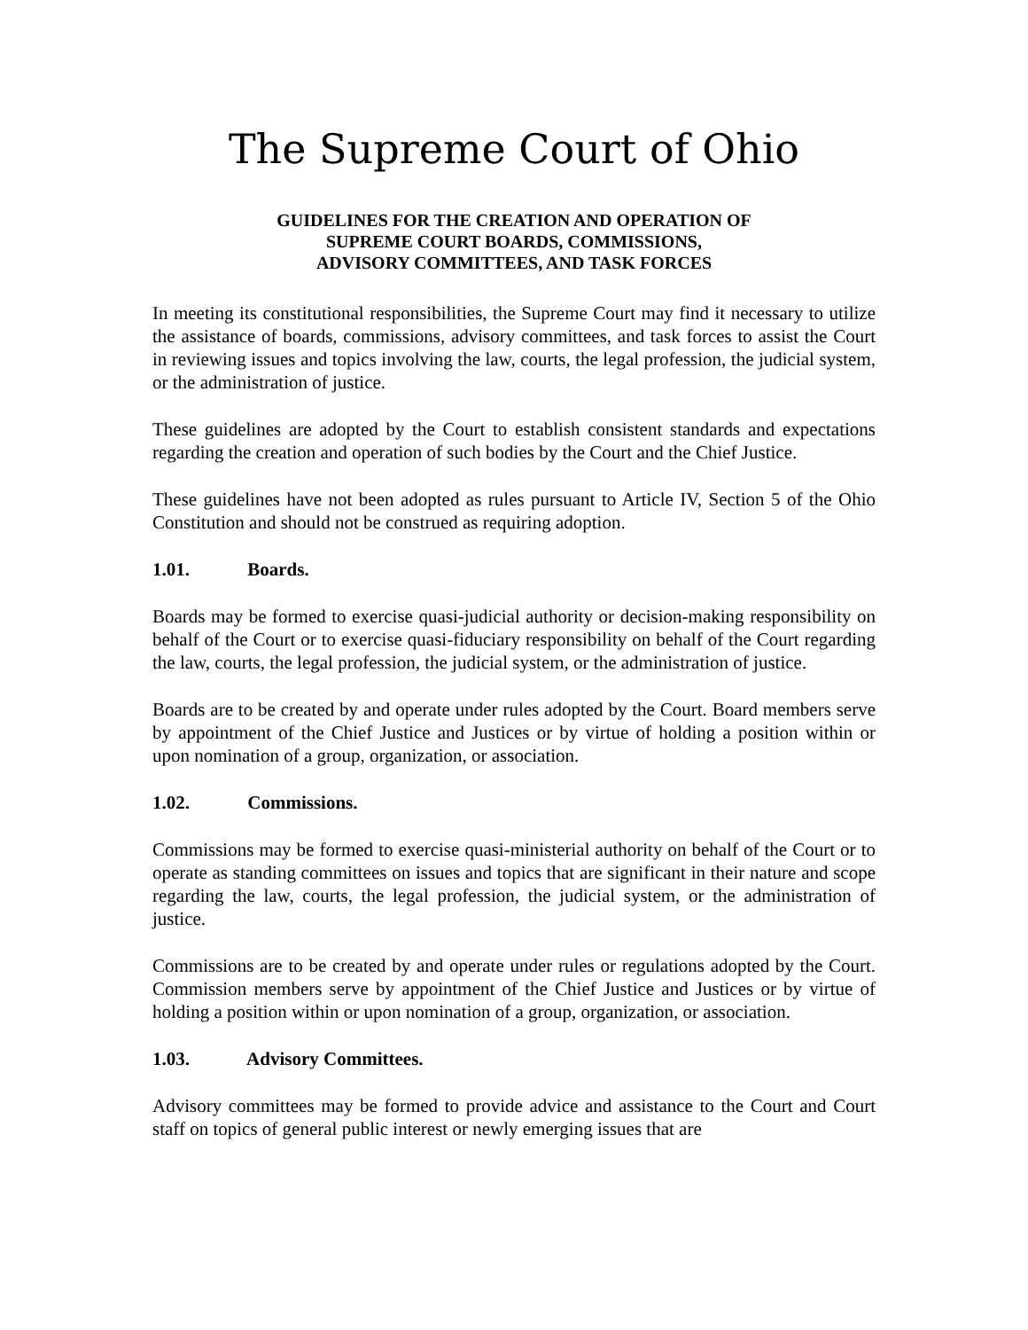The Supreme Court of Ohio
GUIDELINES FOR THE CREATION AND OPERATION OF
SUPREME COURT BOARDS, COMMISSIONS,
ADVISORY COMMITTEES, AND TASK FORCES
In meeting its constitutional responsibilities, the Supreme Court may find it necessary to utilize the assistance of boards, commissions, advisory committees, and task forces to assist the Court in reviewing issues and topics involving the law, courts, the legal profession, the judicial system, or the administration of justice.
These guidelines are adopted by the Court to establish consistent standards and expectations regarding the creation and operation of such bodies by the Court and the Chief Justice.
These guidelines have not been adopted as rules pursuant to Article IV, Section 5 of the Ohio Constitution and should not be construed as requiring adoption.
1.01. Boards.
Boards may be formed to exercise quasi-judicial authority or decision-making responsibility on behalf of the Court or to exercise quasi-fiduciary responsibility on behalf of the Court regarding the law, courts, the legal profession, the judicial system, or the administration of justice.
Boards are to be created by and operate under rules adopted by the Court. Board members serve by appointment of the Chief Justice and Justices or by virtue of holding a position within or upon nomination of a group, organization, or association.
1.02. Commissions.
Commissions may be formed to exercise quasi-ministerial authority on behalf of the Court or to operate as standing committees on issues and topics that are significant in their nature and scope regarding the law, courts, the legal profession, the judicial system, or the administration of justice.
Commissions are to be created by and operate under rules or regulations adopted by the Court. Commission members serve by appointment of the Chief Justice and Justices or by virtue of holding a position within or upon nomination of a group, organization, or association.
1.03. Advisory Committees.
Advisory committees may be formed to provide advice and assistance to the Court and Court staff on topics of general public interest or newly emerging issues that are